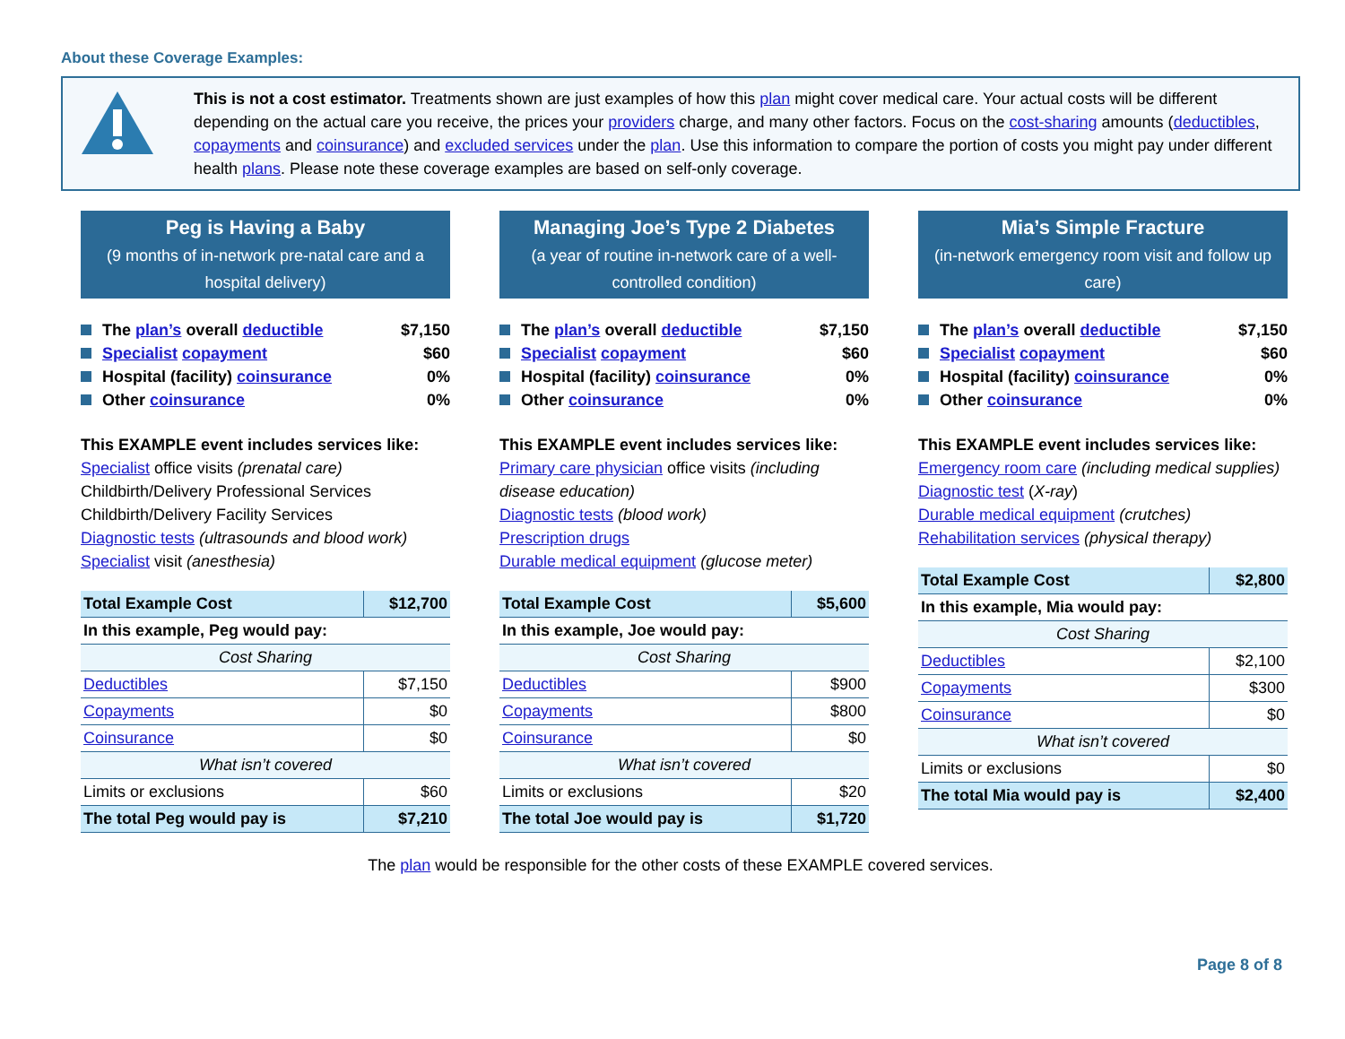About these Coverage Examples:
This is not a cost estimator. Treatments shown are just examples of how this plan might cover medical care. Your actual costs will be different depending on the actual care you receive, the prices your providers charge, and many other factors. Focus on the cost-sharing amounts (deductibles, copayments and coinsurance) and excluded services under the plan. Use this information to compare the portion of costs you might pay under different health plans. Please note these coverage examples are based on self-only coverage.
Peg is Having a Baby
(9 months of in-network pre-natal care and a hospital delivery)
The plan’s overall deductible $7,150
Specialist copayment $60
Hospital (facility) coinsurance 0%
Other coinsurance 0%
This EXAMPLE event includes services like:
Specialist office visits (prenatal care)
Childbirth/Delivery Professional Services
Childbirth/Delivery Facility Services
Diagnostic tests (ultrasounds and blood work)
Specialist visit (anesthesia)
| Total Example Cost | $12,700 |
| In this example, Peg would pay: | |
| Cost Sharing | |
| Deductibles | $7,150 |
| Copayments | $0 |
| Coinsurance | $0 |
| What isn’t covered | |
| Limits or exclusions | $60 |
| The total Peg would pay is | $7,210 |
Managing Joe’s Type 2 Diabetes
(a year of routine in-network care of a well-controlled condition)
The plan’s overall deductible $7,150
Specialist copayment $60
Hospital (facility) coinsurance 0%
Other coinsurance 0%
This EXAMPLE event includes services like:
Primary care physician office visits (including disease education)
Diagnostic tests (blood work)
Prescription drugs
Durable medical equipment (glucose meter)
| Total Example Cost | $5,600 |
| In this example, Joe would pay: | |
| Cost Sharing | |
| Deductibles | $900 |
| Copayments | $800 |
| Coinsurance | $0 |
| What isn’t covered | |
| Limits or exclusions | $20 |
| The total Joe would pay is | $1,720 |
Mia’s Simple Fracture
(in-network emergency room visit and follow up care)
The plan’s overall deductible $7,150
Specialist copayment $60
Hospital (facility) coinsurance 0%
Other coinsurance 0%
This EXAMPLE event includes services like:
Emergency room care (including medical supplies)
Diagnostic test (X-ray)
Durable medical equipment (crutches)
Rehabilitation services (physical therapy)
| Total Example Cost | $2,800 |
| In this example, Mia would pay: | |
| Cost Sharing | |
| Deductibles | $2,100 |
| Copayments | $300 |
| Coinsurance | $0 |
| What isn’t covered | |
| Limits or exclusions | $0 |
| The total Mia would pay is | $2,400 |
The plan would be responsible for the other costs of these EXAMPLE covered services.
Page 8 of 8